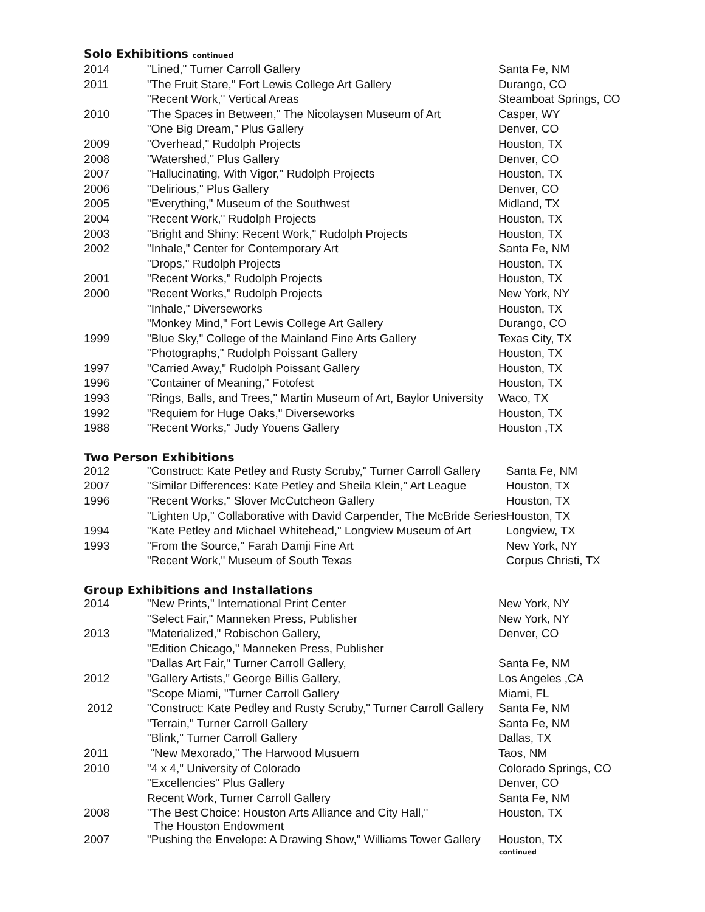Solo Exhibitions continued
| 2014 | "Lined," Turner Carroll Gallery | Santa Fe, NM |
| 2011 | "The Fruit Stare," Fort Lewis College Art Gallery | Durango, CO |
| | "Recent Work," Vertical Areas | Steamboat Springs, CO |
| 2010 | "The Spaces in Between," The Nicolaysen Museum of Art | Casper, WY |
| | "One Big Dream," Plus Gallery | Denver, CO |
| 2009 | "Overhead," Rudolph Projects | Houston, TX |
| 2008 | "Watershed," Plus Gallery | Denver, CO |
| 2007 | "Hallucinating, With Vigor," Rudolph Projects | Houston, TX |
| 2006 | "Delirious," Plus Gallery | Denver, CO |
| 2005 | "Everything," Museum of the Southwest | Midland, TX |
| 2004 | "Recent Work," Rudolph Projects | Houston, TX |
| 2003 | "Bright and Shiny: Recent Work," Rudolph Projects | Houston, TX |
| 2002 | "Inhale," Center for Contemporary Art | Santa Fe, NM |
| | "Drops," Rudolph Projects | Houston, TX |
| 2001 | "Recent Works," Rudolph Projects | Houston, TX |
| 2000 | "Recent Works," Rudolph Projects | New York, NY |
| | "Inhale," Diverseworks | Houston, TX |
| | "Monkey Mind," Fort Lewis College Art Gallery | Durango, CO |
| 1999 | "Blue Sky," College of the Mainland Fine Arts Gallery | Texas City, TX |
| | "Photographs," Rudolph Poissant Gallery | Houston, TX |
| 1997 | "Carried Away," Rudolph Poissant Gallery | Houston, TX |
| 1996 | "Container of Meaning," Fotofest | Houston, TX |
| 1993 | "Rings, Balls, and Trees," Martin Museum of Art, Baylor University | Waco, TX |
| 1992 | "Requiem for Huge Oaks," Diverseworks | Houston, TX |
| 1988 | "Recent Works," Judy Youens Gallery | Houston ,TX |
Two Person Exhibitions
| 2012 | "Construct: Kate Petley and Rusty Scruby," Turner Carroll Gallery | Santa Fe, NM |
| 2007 | "Similar Differences: Kate Petley and Sheila Klein," Art League | Houston, TX |
| 1996 | "Recent Works," Slover McCutcheon Gallery | Houston, TX |
| | "Lighten Up," Collaborative with David Carpender, The McBride Series | Houston, TX |
| 1994 | "Kate Petley and Michael Whitehead," Longview Museum of Art | Longview, TX |
| 1993 | "From the Source," Farah Damji Fine Art | New York, NY |
| | "Recent Work," Museum of South Texas | Corpus Christi, TX |
Group Exhibitions and Installations
| 2014 | "New Prints," International Print Center | New York, NY |
| | "Select Fair," Manneken Press, Publisher | New York, NY |
| 2013 | "Materialized," Robischon Gallery, | Denver, CO |
| | "Edition Chicago," Manneken Press, Publisher | |
| | "Dallas Art Fair," Turner Carroll Gallery, | Santa Fe, NM |
| 2012 | "Gallery Artists," George Billis Gallery, | Los Angeles ,CA |
| | "Scope Miami, "Turner Carroll Gallery | Miami, FL |
| 2012 | "Construct: Kate Pedley and Rusty Scruby," Turner Carroll Gallery | Santa Fe, NM |
| | "Terrain," Turner Carroll Gallery | Santa Fe, NM |
| | "Blink," Turner Carroll Gallery | Dallas, TX |
| 2011 | "New Mexorado," The Harwood Musuem | Taos, NM |
| 2010 | "4 x 4," University of Colorado | Colorado Springs, CO |
| | "Excellencies" Plus Gallery | Denver, CO |
| | Recent Work, Turner Carroll Gallery | Santa Fe, NM |
| 2008 | "The Best Choice: Houston Arts Alliance and City Hall," The Houston Endowment | Houston, TX |
| 2007 | "Pushing the Envelope: A Drawing Show," Williams Tower Gallery | Houston, TX |
continued